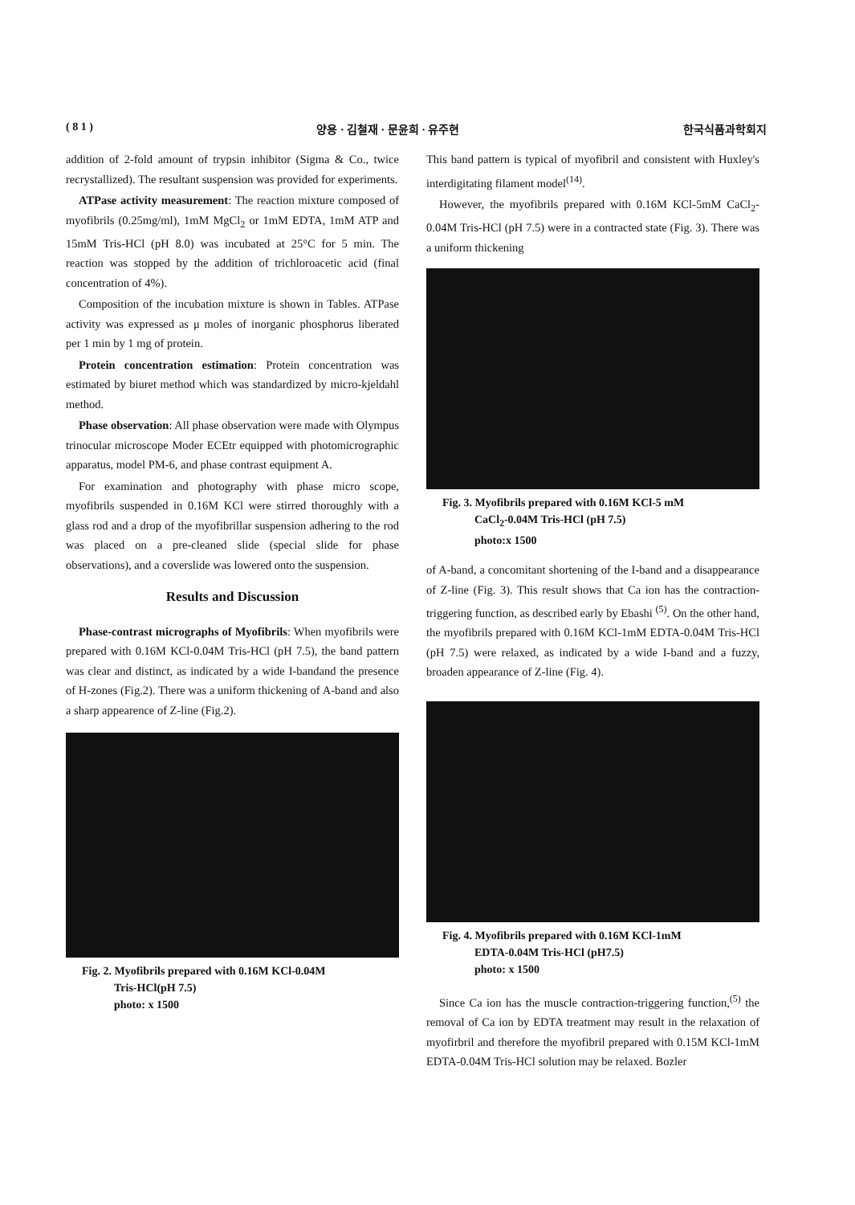( 8 1 ) 양용 · 김철재 · 문윤희 · 유주현 한국식품과학회지
addition of 2-fold amount of trypsin inhibitor (Sigma & Co., twice recrystallized). The resultant suspension was provided for experiments.
ATPase activity measurement: The reaction mixture composed of myofibrils (0.25mg/ml), 1mM MgCl<sub>2</sub> or 1mM EDTA, 1mM ATP and 15mM Tris-HCl (pH 8.0) was incubated at 25°C for 5 min. The reaction was stopped by the addition of trichloroacetic acid (final concentration of 4%).
Composition of the incubation mixture is shown in Tables. ATPase activity was expressed as μ moles of inorganic phosphorus liberated per 1 min by 1 mg of protein.
Protein concentration estimation: Protein concentration was estimated by biuret method which was standardized by micro-kjeldahl method.
Phase observation: All phase observation were made with Olympus trinocular microscope Moder ECEtr equipped with photomicrographic apparatus, model PM-6, and phase contrast equipment A.
For examination and photography with phase micro scope, myofibrils suspended in 0.16M KCl were stirred thoroughly with a glass rod and a drop of the myofibrillar suspension adhering to the rod was placed on a pre-cleaned slide (special slide for phase observations), and a coverslide was lowered onto the suspension.
Results and Discussion
Phase-contrast micrographs of Myofibrils: When myofibrils were prepared with 0.16M KCl-0.04M Tris-HCl (pH 7.5), the band pattern was clear and distinct, as indicated by a wide I-bandand the presence of H-zones (Fig.2). There was a uniform thickening of A-band and also a sharp appearence of Z-line (Fig.2).
Fig. 2. Myofibrils prepared with 0.16M KCl-0.04M
Tris-HCl(pH 7.5)
photo: x 1500
This band pattern is typical of myofibril and consistent with Huxley's interdigitating filament model<sup>(14)</sup>.
However, the myofibrils prepared with 0.16M KCl-5mM CaCl<sub>2</sub>-0.04M Tris-HCl (pH 7.5) were in a contracted state (Fig. 3). There was a uniform thickening
Fig. 3. Myofibrils prepared with 0.16M KCl-5 mM
CaCl<sub>2</sub>-0.04M Tris-HCl (pH 7.5)
photo:x 1500
of A-band, a concomitant shortening of the I-band and a disappearance of Z-line (Fig. 3). This result shows that Ca ion has the contraction-triggering function, as described early by Ebashi <sup>(5)</sup>. On the other hand, the myofibrils prepared with 0.16M KCl-1mM EDTA-0.04M Tris-HCl (pH 7.5) were relaxed, as indicated by a wide I-band and a fuzzy, broaden appearance of Z-line (Fig. 4).
Fig. 4. Myofibrils prepared with 0.16M KCl-1mM
EDTA-0.04M Tris-HCl (pH7.5)
photo: x 1500
Since Ca ion has the muscle contraction-triggering function,<sup>(5)</sup> the removal of Ca ion by EDTA treatment may result in the relaxation of myofirbril and therefore the myofibril prepared with 0.15M KCl-1mM EDTA-0.04M Tris-HCl solution may be relaxed. Bozler